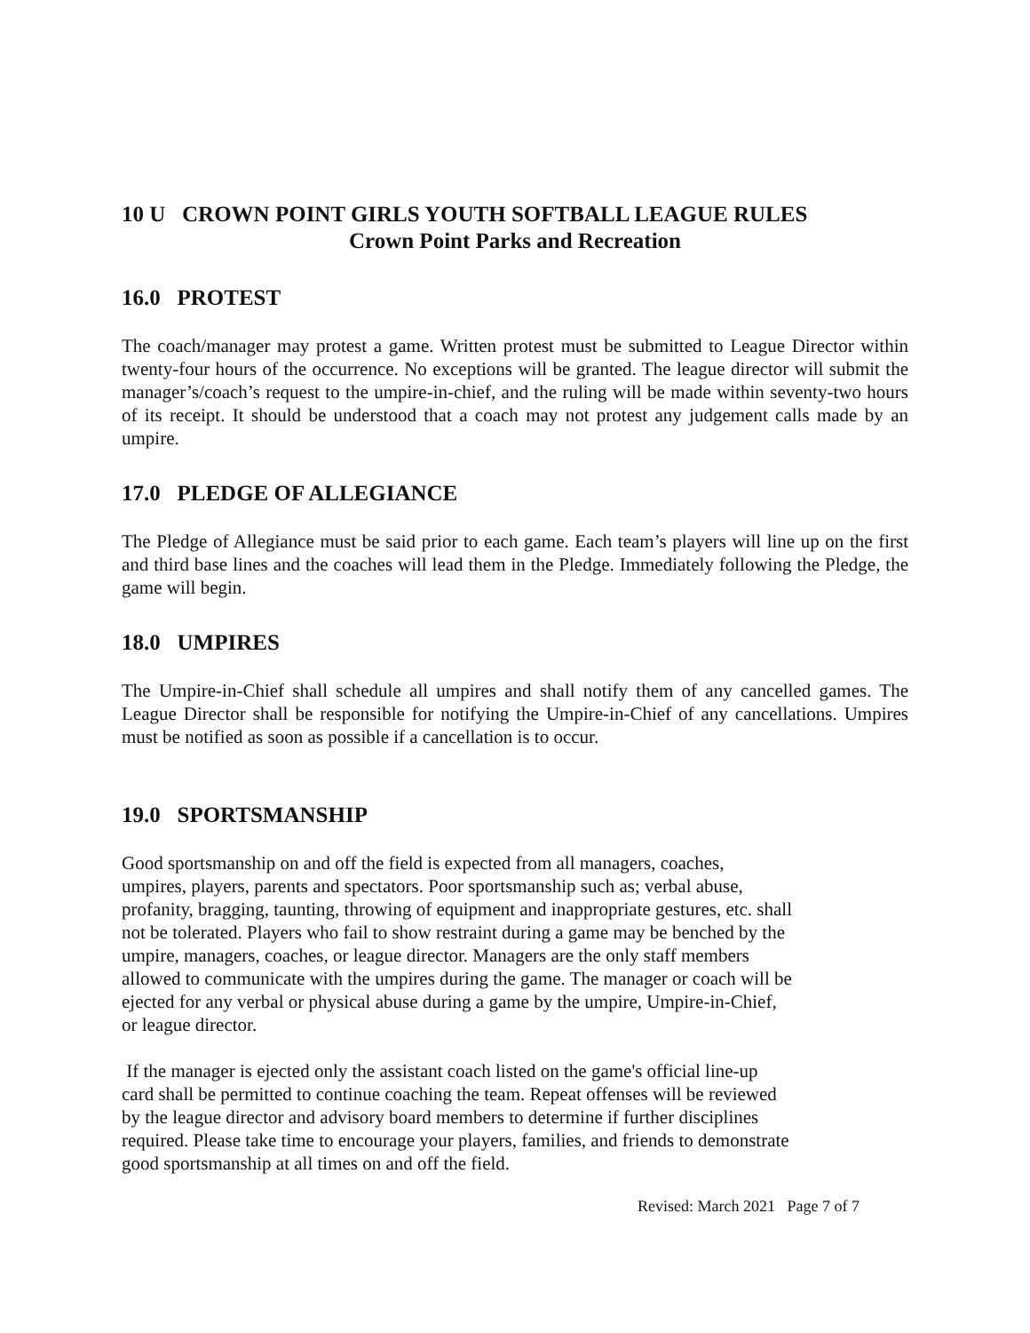10 U CROWN POINT GIRLS YOUTH SOFTBALL LEAGUE RULES
Crown Point Parks and Recreation
16.0 PROTEST
The coach/manager may protest a game. Written protest must be submitted to League Director within twenty-four hours of the occurrence. No exceptions will be granted. The league director will submit the manager’s/coach’s request to the umpire-in-chief, and the ruling will be made within seventy-two hours of its receipt. It should be understood that a coach may not protest any judgement calls made by an umpire.
17.0 PLEDGE OF ALLEGIANCE
The Pledge of Allegiance must be said prior to each game. Each team’s players will line up on the first and third base lines and the coaches will lead them in the Pledge. Immediately following the Pledge, the game will begin.
18.0 UMPIRES
The Umpire-in-Chief shall schedule all umpires and shall notify them of any cancelled games. The League Director shall be responsible for notifying the Umpire-in-Chief of any cancellations. Umpires must be notified as soon as possible if a cancellation is to occur.
19.0 SPORTSMANSHIP
Good sportsmanship on and off the field is expected from all managers, coaches, umpires, players, parents and spectators. Poor sportsmanship such as; verbal abuse, profanity, bragging, taunting, throwing of equipment and inappropriate gestures, etc. shall not be tolerated. Players who fail to show restraint during a game may be benched by the umpire, managers, coaches, or league director. Managers are the only staff members allowed to communicate with the umpires during the game. The manager or coach will be ejected for any verbal or physical abuse during a game by the umpire, Umpire-in-Chief, or league director.
If the manager is ejected only the assistant coach listed on the game's official line-up card shall be permitted to continue coaching the team. Repeat offenses will be reviewed by the league director and advisory board members to determine if further disciplines required. Please take time to encourage your players, families, and friends to demonstrate good sportsmanship at all times on and off the field.
Revised: March 2021 Page 7 of 7